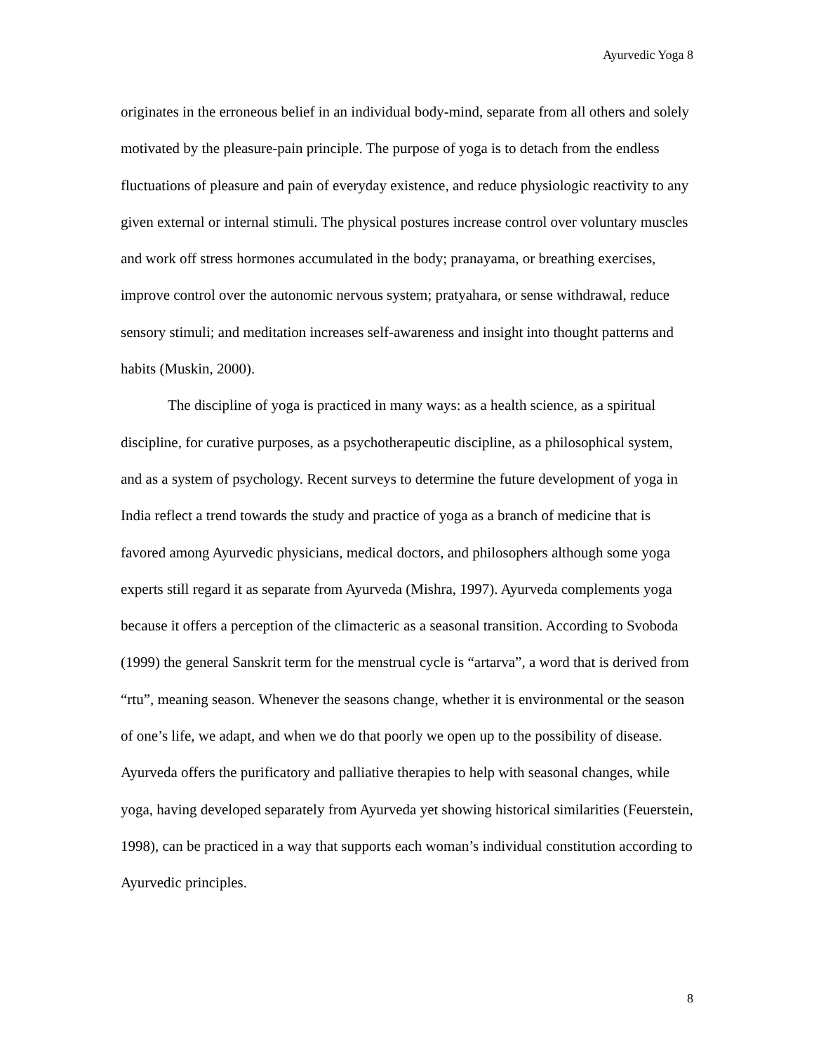Ayurvedic Yoga 8
originates in the erroneous belief in an individual body-mind, separate from all others and solely motivated by the pleasure-pain principle. The purpose of yoga is to detach from the endless fluctuations of pleasure and pain of everyday existence, and reduce physiologic reactivity to any given external or internal stimuli. The physical postures increase control over voluntary muscles and work off stress hormones accumulated in the body; pranayama, or breathing exercises, improve control over the autonomic nervous system; pratyahara, or sense withdrawal, reduce sensory stimuli; and meditation increases self-awareness and insight into thought patterns and habits (Muskin, 2000).
The discipline of yoga is practiced in many ways: as a health science, as a spiritual discipline, for curative purposes, as a psychotherapeutic discipline, as a philosophical system, and as a system of psychology. Recent surveys to determine the future development of yoga in India reflect a trend towards the study and practice of yoga as a branch of medicine that is favored among Ayurvedic physicians, medical doctors, and philosophers although some yoga experts still regard it as separate from Ayurveda (Mishra, 1997). Ayurveda complements yoga because it offers a perception of the climacteric as a seasonal transition. According to Svoboda (1999) the general Sanskrit term for the menstrual cycle is “artarva”, a word that is derived from “rtu”, meaning season. Whenever the seasons change, whether it is environmental or the season of one’s life, we adapt, and when we do that poorly we open up to the possibility of disease. Ayurveda offers the purificatory and palliative therapies to help with seasonal changes, while yoga, having developed separately from Ayurveda yet showing historical similarities (Feuerstein, 1998), can be practiced in a way that supports each woman’s individual constitution according to Ayurvedic principles.
8